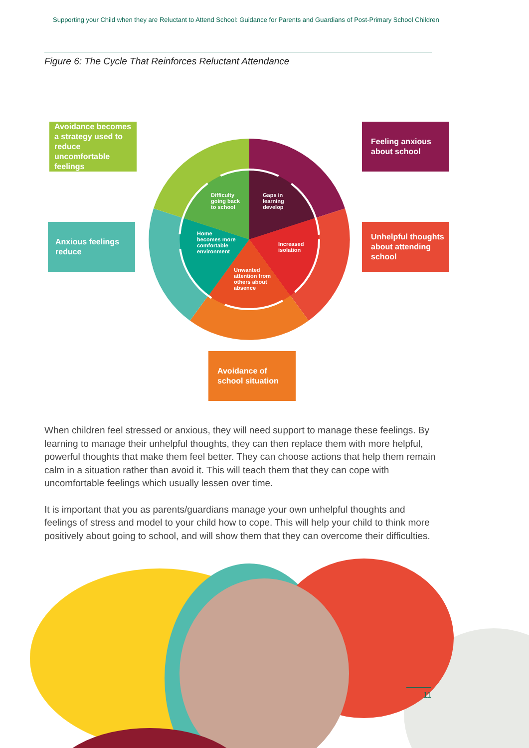Supporting your Child when they are Reluctant to Attend School: Guidance for Parents and Guardians of Post-Primary School Children
Figure 6: The Cycle That Reinforces Reluctant Attendance
Difficulty
going back
to school
Gaps in
learning
develop
Home
becomes more
comfortable
environment
Increased
isolation
Unwanted
attention from
others about
absence
Avoidance becomes a strategy used to reduce uncomfortable feelings
Feeling anxious about school
Anxious feelings reduce
Unhelpful thoughts about attending school
Avoidance of school situation
When children feel stressed or anxious, they will need support to manage these feelings. By learning to manage their unhelpful thoughts, they can then replace them with more helpful, powerful thoughts that make them feel better. They can choose actions that help them remain calm in a situation rather than avoid it. This will teach them that they can cope with uncomfortable feelings which usually lessen over time.
It is important that you as parents/guardians manage your own unhelpful thoughts and feelings of stress and model to your child how to cope. This will help your child to think more positively about going to school, and will show them that they can overcome their difficulties.
11